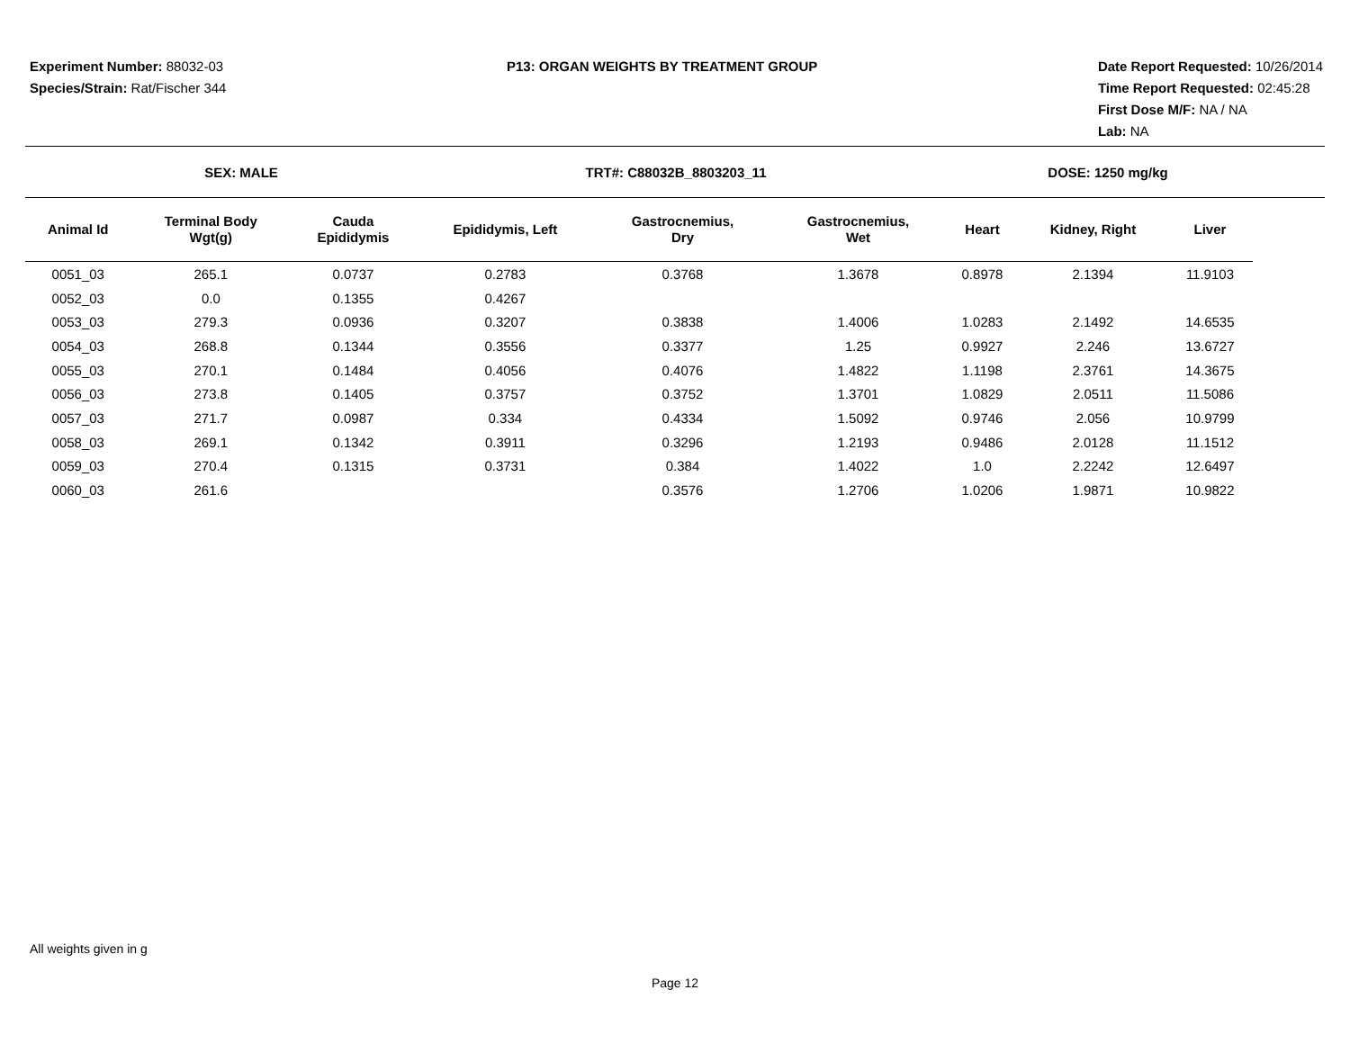Experiment Number: 88032-03
Species/Strain: Rat/Fischer 344
P13: ORGAN WEIGHTS BY TREATMENT GROUP
Date Report Requested: 10/26/2014
Time Report Requested: 02:45:28
First Dose M/F: NA / NA
Lab: NA
SEX: MALE TRT#: C88032B_8803203_11 DOSE: 1250 mg/kg
| Animal Id | Terminal Body Wgt(g) | Cauda Epididymis | Epididymis, Left | Gastrocnemius, Dry | Gastrocnemius, Wet | Heart | Kidney, Right | Liver |
| --- | --- | --- | --- | --- | --- | --- | --- | --- |
| 0051_03 | 265.1 | 0.0737 | 0.2783 | 0.3768 | 1.3678 | 0.8978 | 2.1394 | 11.9103 |
| 0052_03 | 0.0 | 0.1355 | 0.4267 | | | | | |
| 0053_03 | 279.3 | 0.0936 | 0.3207 | 0.3838 | 1.4006 | 1.0283 | 2.1492 | 14.6535 |
| 0054_03 | 268.8 | 0.1344 | 0.3556 | 0.3377 | 1.25 | 0.9927 | 2.246 | 13.6727 |
| 0055_03 | 270.1 | 0.1484 | 0.4056 | 0.4076 | 1.4822 | 1.1198 | 2.3761 | 14.3675 |
| 0056_03 | 273.8 | 0.1405 | 0.3757 | 0.3752 | 1.3701 | 1.0829 | 2.0511 | 11.5086 |
| 0057_03 | 271.7 | 0.0987 | 0.334 | 0.4334 | 1.5092 | 0.9746 | 2.056 | 10.9799 |
| 0058_03 | 269.1 | 0.1342 | 0.3911 | 0.3296 | 1.2193 | 0.9486 | 2.0128 | 11.1512 |
| 0059_03 | 270.4 | 0.1315 | 0.3731 | 0.384 | 1.4022 | 1.0 | 2.2242 | 12.6497 |
| 0060_03 | 261.6 | | | 0.3576 | 1.2706 | 1.0206 | 1.9871 | 10.9822 |
All weights given in g
Page 12